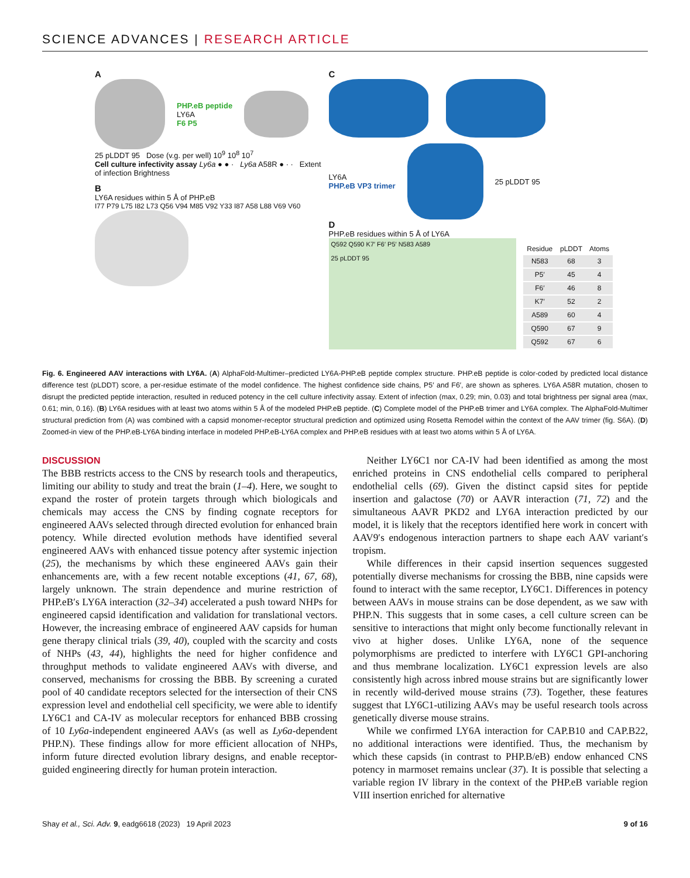SCIENCE ADVANCES | RESEARCH ARTICLE
A
PHP.eB peptide
LY6A
F6 P5
25 pLDDT 95 Dose (v.g. per well) 10<sup>9</sup> 10<sup>8</sup> 10<sup>7</sup>
Cell culture infectivity assay Ly6a ● ● · Ly6a A58R ● · · Extent of infection Brightness
B
LY6A residues within 5 Å of PHP.eB
I77 P79 L75 I82 L73 Q56 V94 M85 V92 Y33 I87 A58 L88 V69 V60
C
LY6A
PHP.eB VP3 trimer
25 pLDDT 95
D
PHP.eB residues within 5 Å of LY6A
Q592 Q590 K7′ F6′ P5′ N583 A589
25 pLDDT 95
| Residue | pLDDT | Atoms |
| --- | --- | --- |
| N583 | 68 | 3 |
| P5′ | 45 | 4 |
| F6′ | 46 | 8 |
| K7′ | 52 | 2 |
| A589 | 60 | 4 |
| Q590 | 67 | 9 |
| Q592 | 67 | 6 |
Fig. 6. Engineered AAV interactions with LY6A. (A) AlphaFold-Multimer–predicted LY6A-PHP.eB peptide complex structure. PHP.eB peptide is color-coded by predicted local distance difference test (pLDDT) score, a per-residue estimate of the model confidence. The highest confidence side chains, P5′ and F6′, are shown as spheres. LY6A A58R mutation, chosen to disrupt the predicted peptide interaction, resulted in reduced potency in the cell culture infectivity assay. Extent of infection (max, 0.29; min, 0.03) and total brightness per signal area (max, 0.61; min, 0.16). (B) LY6A residues with at least two atoms within 5 Å of the modeled PHP.eB peptide. (C) Complete model of the PHP.eB trimer and LY6A complex. The AlphaFold-Multimer structural prediction from (A) was combined with a capsid monomer-receptor structural prediction and optimized using Rosetta Remodel within the context of the AAV trimer (fig. S6A). (D) Zoomed-in view of the PHP.eB-LY6A binding interface in modeled PHP.eB-LY6A complex and PHP.eB residues with at least two atoms within 5 Å of LY6A.
DISCUSSION
The BBB restricts access to the CNS by research tools and therapeutics, limiting our ability to study and treat the brain (1–4). Here, we sought to expand the roster of protein targets through which biologicals and chemicals may access the CNS by finding cognate receptors for engineered AAVs selected through directed evolution for enhanced brain potency. While directed evolution methods have identified several engineered AAVs with enhanced tissue potency after systemic injection (25), the mechanisms by which these engineered AAVs gain their enhancements are, with a few recent notable exceptions (41, 67, 68), largely unknown. The strain dependence and murine restriction of PHP.eB′s LY6A interaction (32–34) accelerated a push toward NHPs for engineered capsid identification and validation for translational vectors. However, the increasing embrace of engineered AAV capsids for human gene therapy clinical trials (39, 40), coupled with the scarcity and costs of NHPs (43, 44), highlights the need for higher confidence and throughput methods to validate engineered AAVs with diverse, and conserved, mechanisms for crossing the BBB. By screening a curated pool of 40 candidate receptors selected for the intersection of their CNS expression level and endothelial cell specificity, we were able to identify LY6C1 and CA-IV as molecular receptors for enhanced BBB crossing of 10 Ly6a-independent engineered AAVs (as well as Ly6a-dependent PHP.N). These findings allow for more efficient allocation of NHPs, inform future directed evolution library designs, and enable receptor-guided engineering directly for human protein interaction.
Neither LY6C1 nor CA-IV had been identified as among the most enriched proteins in CNS endothelial cells compared to peripheral endothelial cells (69). Given the distinct capsid sites for peptide insertion and galactose (70) or AAVR interaction (71, 72) and the simultaneous AAVR PKD2 and LY6A interaction predicted by our model, it is likely that the receptors identified here work in concert with AAV9′s endogenous interaction partners to shape each AAV variant′s tropism.
While differences in their capsid insertion sequences suggested potentially diverse mechanisms for crossing the BBB, nine capsids were found to interact with the same receptor, LY6C1. Differences in potency between AAVs in mouse strains can be dose dependent, as we saw with PHP.N. This suggests that in some cases, a cell culture screen can be sensitive to interactions that might only become functionally relevant in vivo at higher doses. Unlike LY6A, none of the sequence polymorphisms are predicted to interfere with LY6C1 GPI-anchoring and thus membrane localization. LY6C1 expression levels are also consistently high across inbred mouse strains but are significantly lower in recently wild-derived mouse strains (73). Together, these features suggest that LY6C1-utilizing AAVs may be useful research tools across genetically diverse mouse strains.
While we confirmed LY6A interaction for CAP.B10 and CAP.B22, no additional interactions were identified. Thus, the mechanism by which these capsids (in contrast to PHP.B/eB) endow enhanced CNS potency in marmoset remains unclear (37). It is possible that selecting a variable region IV library in the context of the PHP.eB variable region VIII insertion enriched for alternative
Shay et al., Sci. Adv. 9, eadg6618 (2023) 19 April 2023 9 of 16